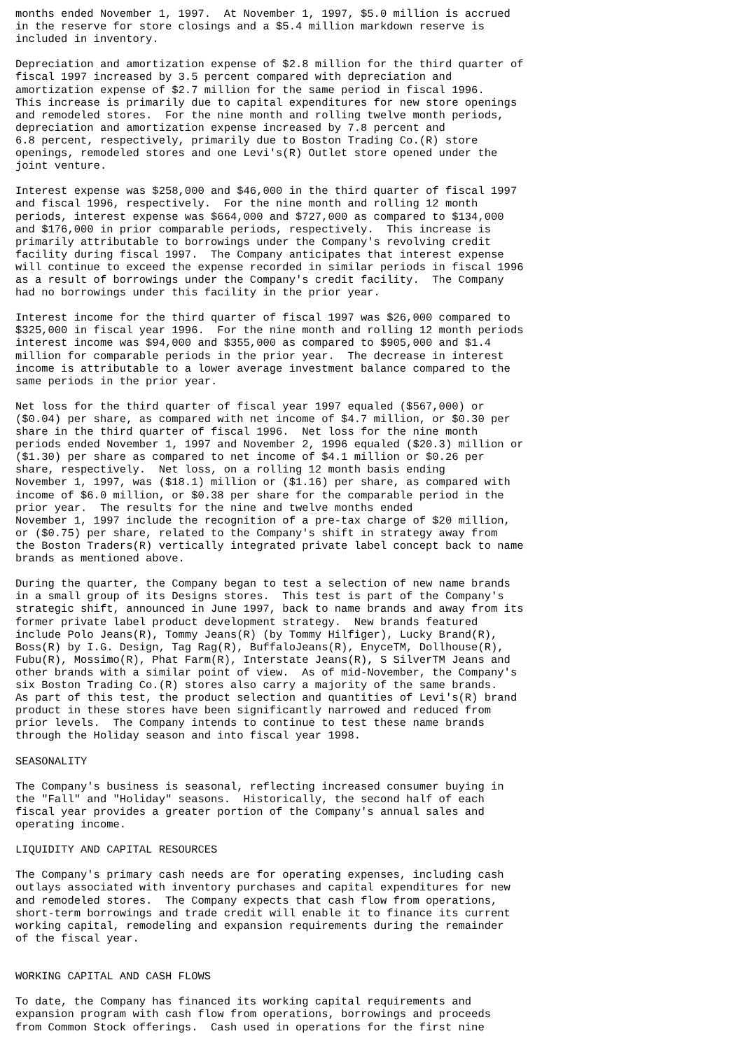months ended November 1, 1997.  At November 1, 1997, $5.0 million is accrued
in the reserve for store closings and a $5.4 million markdown reserve is
included in inventory.

Depreciation and amortization expense of $2.8 million for the third quarter of
fiscal 1997 increased by 3.5 percent compared with depreciation and
amortization expense of $2.7 million for the same period in fiscal 1996.
This increase is primarily due to capital expenditures for new store openings
and remodeled stores.  For the nine month and rolling twelve month periods,
depreciation and amortization expense increased by 7.8 percent and
6.8 percent, respectively, primarily due to Boston Trading Co.(R) store
openings, remodeled stores and one Levi's(R) Outlet store opened under the
joint venture.

Interest expense was $258,000 and $46,000 in the third quarter of fiscal 1997
and fiscal 1996, respectively.  For the nine month and rolling 12 month
periods, interest expense was $664,000 and $727,000 as compared to $134,000
and $176,000 in prior comparable periods, respectively.  This increase is
primarily attributable to borrowings under the Company's revolving credit
facility during fiscal 1997.  The Company anticipates that interest expense
will continue to exceed the expense recorded in similar periods in fiscal 1996
as a result of borrowings under the Company's credit facility.  The Company
had no borrowings under this facility in the prior year.

Interest income for the third quarter of fiscal 1997 was $26,000 compared to
$325,000 in fiscal year 1996.  For the nine month and rolling 12 month periods
interest income was $94,000 and $355,000 as compared to $905,000 and $1.4
million for comparable periods in the prior year.  The decrease in interest
income is attributable to a lower average investment balance compared to the
same periods in the prior year.

Net loss for the third quarter of fiscal year 1997 equaled ($567,000) or
($0.04) per share, as compared with net income of $4.7 million, or $0.30 per
share in the third quarter of fiscal 1996.  Net loss for the nine month
periods ended November 1, 1997 and November 2, 1996 equaled ($20.3) million or
($1.30) per share as compared to net income of $4.1 million or $0.26 per
share, respectively.  Net loss, on a rolling 12 month basis ending
November 1, 1997, was ($18.1) million or ($1.16) per share, as compared with
income of $6.0 million, or $0.38 per share for the comparable period in the
prior year.  The results for the nine and twelve months ended
November 1, 1997 include the recognition of a pre-tax charge of $20 million,
or ($0.75) per share, related to the Company's shift in strategy away from
the Boston Traders(R) vertically integrated private label concept back to name
brands as mentioned above.

During the quarter, the Company began to test a selection of new name brands
in a small group of its Designs stores.  This test is part of the Company's
strategic shift, announced in June 1997, back to name brands and away from its
former private label product development strategy.  New brands featured
include Polo Jeans(R), Tommy Jeans(R) (by Tommy Hilfiger), Lucky Brand(R),
Boss(R) by I.G. Design, Tag Rag(R), BuffaloJeans(R), EnyceTM, Dollhouse(R),
Fubu(R), Mossimo(R), Phat Farm(R), Interstate Jeans(R), S SilverTM Jeans and
other brands with a similar point of view.  As of mid-November, the Company's
six Boston Trading Co.(R) stores also carry a majority of the same brands.
As part of this test, the product selection and quantities of Levi's(R) brand
product in these stores have been significantly narrowed and reduced from
prior levels.  The Company intends to continue to test these name brands
through the Holiday season and into fiscal year 1998.

SEASONALITY

The Company's business is seasonal, reflecting increased consumer buying in
the "Fall" and "Holiday" seasons.  Historically, the second half of each
fiscal year provides a greater portion of the Company's annual sales and
operating income.

LIQUIDITY AND CAPITAL RESOURCES

The Company's primary cash needs are for operating expenses, including cash
outlays associated with inventory purchases and capital expenditures for new
and remodeled stores.  The Company expects that cash flow from operations,
short-term borrowings and trade credit will enable it to finance its current
working capital, remodeling and expansion requirements during the remainder
of the fiscal year.


WORKING CAPITAL AND CASH FLOWS

To date, the Company has financed its working capital requirements and
expansion program with cash flow from operations, borrowings and proceeds
from Common Stock offerings.  Cash used in operations for the first nine